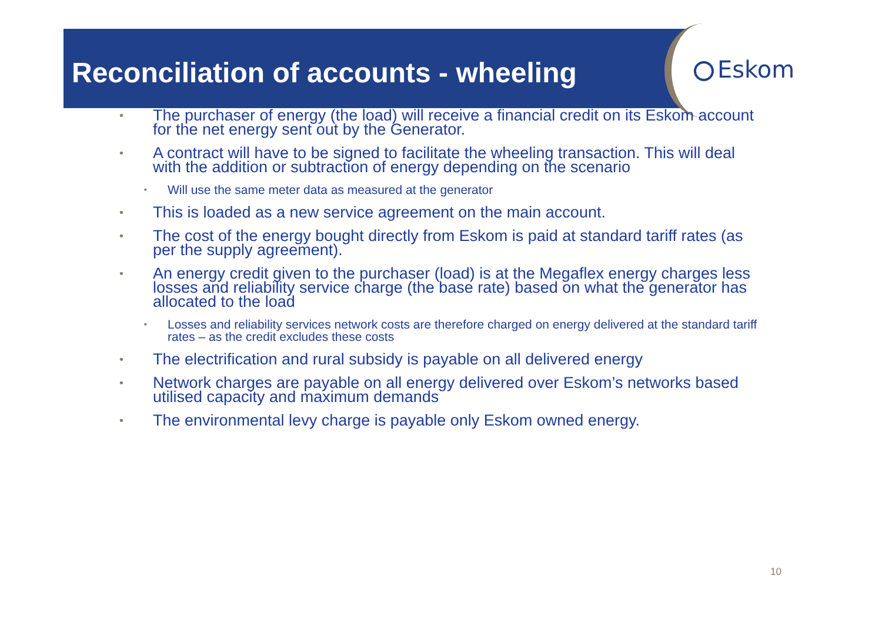Reconciliation of accounts - wheeling
Eskom
•
The purchaser of energy (the load) will receive a financial credit on its Eskom account for the net energy sent out by the Generator.
•
A contract will have to be signed to facilitate the wheeling transaction. This will deal with the addition or subtraction of energy depending on the scenario
•
Will use the same meter data as measured at the generator
•
This is loaded as a new service agreement on the main account.
•
The cost of the energy bought directly from Eskom is paid at standard tariff rates (as per the supply agreement).
•
An energy credit given to the purchaser (load) is at the Megaflex energy charges less losses and reliability service charge (the base rate) based on what the generator has allocated to the load
•
Losses and reliability services network costs are therefore charged on energy delivered at the standard tariff rates – as the credit excludes these costs
•
The electrification and rural subsidy is payable on all delivered energy
•
Network charges are payable on all energy delivered over Eskom’s networks based utilised capacity and maximum demands
•
The environmental levy charge is payable only Eskom owned energy.
10